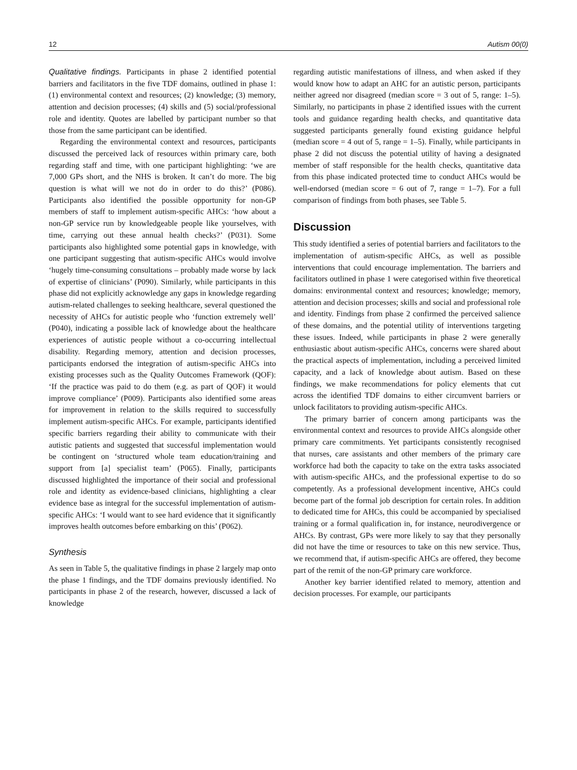12 Autism 00(0)
Qualitative findings. Participants in phase 2 identified potential barriers and facilitators in the five TDF domains, outlined in phase 1: (1) environmental context and resources; (2) knowledge; (3) memory, attention and decision processes; (4) skills and (5) social/professional role and identity. Quotes are labelled by participant number so that those from the same participant can be identified.
Regarding the environmental context and resources, participants discussed the perceived lack of resources within primary care, both regarding staff and time, with one participant highlighting: ‘we are 7,000 GPs short, and the NHS is broken. It can’t do more. The big question is what will we not do in order to do this?’ (P086). Participants also identified the possible opportunity for non-GP members of staff to implement autism-specific AHCs: ‘how about a non-GP service run by knowledgeable people like yourselves, with time, carrying out these annual health checks?’ (P031). Some participants also highlighted some potential gaps in knowledge, with one participant suggesting that autism-specific AHCs would involve ‘hugely time-consuming consultations – probably made worse by lack of expertise of clinicians’ (P090). Similarly, while participants in this phase did not explicitly acknowledge any gaps in knowledge regarding autism-related challenges to seeking healthcare, several questioned the necessity of AHCs for autistic people who ‘function extremely well’ (P040), indicating a possible lack of knowledge about the healthcare experiences of autistic people without a co-occurring intellectual disability. Regarding memory, attention and decision processes, participants endorsed the integration of autism-specific AHCs into existing processes such as the Quality Outcomes Framework (QOF): ‘If the practice was paid to do them (e.g. as part of QOF) it would improve compliance’ (P009). Participants also identified some areas for improvement in relation to the skills required to successfully implement autism-specific AHCs. For example, participants identified specific barriers regarding their ability to communicate with their autistic patients and suggested that successful implementation would be contingent on ‘structured whole team education/training and support from [a] specialist team’ (P065). Finally, participants discussed highlighted the importance of their social and professional role and identity as evidence-based clinicians, highlighting a clear evidence base as integral for the successful implementation of autism-specific AHCs: ‘I would want to see hard evidence that it significantly improves health outcomes before embarking on this’ (P062).
Synthesis
As seen in Table 5, the qualitative findings in phase 2 largely map onto the phase 1 findings, and the TDF domains previously identified. No participants in phase 2 of the research, however, discussed a lack of knowledge
regarding autistic manifestations of illness, and when asked if they would know how to adapt an AHC for an autistic person, participants neither agreed nor disagreed (median score = 3 out of 5, range: 1–5). Similarly, no participants in phase 2 identified issues with the current tools and guidance regarding health checks, and quantitative data suggested participants generally found existing guidance helpful (median score = 4 out of 5, range = 1–5). Finally, while participants in phase 2 did not discuss the potential utility of having a designated member of staff responsible for the health checks, quantitative data from this phase indicated protected time to conduct AHCs would be well-endorsed (median score = 6 out of 7, range = 1–7). For a full comparison of findings from both phases, see Table 5.
Discussion
This study identified a series of potential barriers and facilitators to the implementation of autism-specific AHCs, as well as possible interventions that could encourage implementation. The barriers and facilitators outlined in phase 1 were categorised within five theoretical domains: environmental context and resources; knowledge; memory, attention and decision processes; skills and social and professional role and identity. Findings from phase 2 confirmed the perceived salience of these domains, and the potential utility of interventions targeting these issues. Indeed, while participants in phase 2 were generally enthusiastic about autism-specific AHCs, concerns were shared about the practical aspects of implementation, including a perceived limited capacity, and a lack of knowledge about autism. Based on these findings, we make recommendations for policy elements that cut across the identified TDF domains to either circumvent barriers or unlock facilitators to providing autism-specific AHCs.
The primary barrier of concern among participants was the environmental context and resources to provide AHCs alongside other primary care commitments. Yet participants consistently recognised that nurses, care assistants and other members of the primary care workforce had both the capacity to take on the extra tasks associated with autism-specific AHCs, and the professional expertise to do so competently. As a professional development incentive, AHCs could become part of the formal job description for certain roles. In addition to dedicated time for AHCs, this could be accompanied by specialised training or a formal qualification in, for instance, neurodivergence or AHCs. By contrast, GPs were more likely to say that they personally did not have the time or resources to take on this new service. Thus, we recommend that, if autism-specific AHCs are offered, they become part of the remit of the non-GP primary care workforce.
Another key barrier identified related to memory, attention and decision processes. For example, our participants